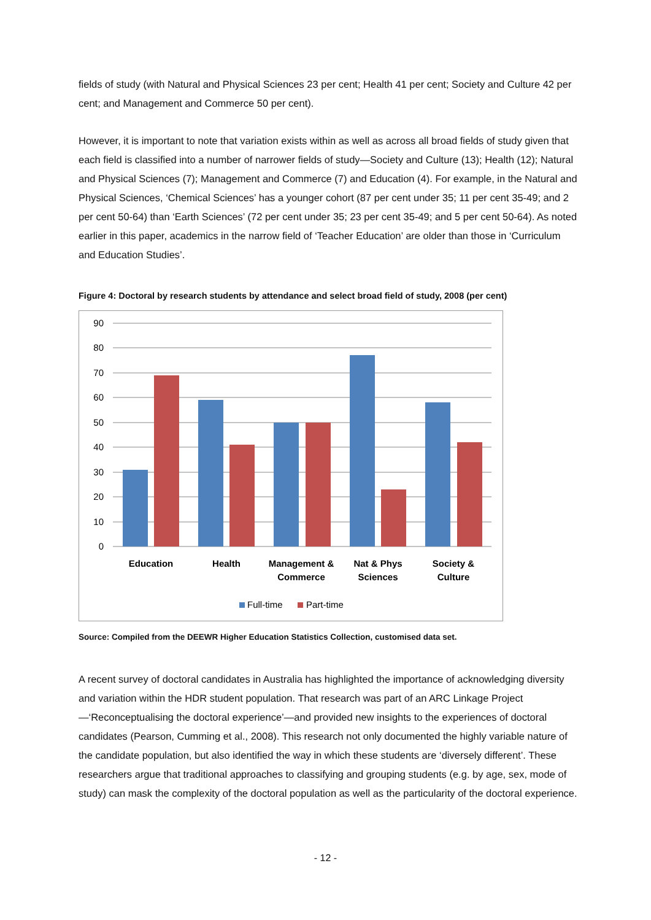fields of study (with Natural and Physical Sciences 23 per cent; Health 41 per cent; Society and Culture 42 per cent; and Management and Commerce 50 per cent).
However, it is important to note that variation exists within as well as across all broad fields of study given that each field is classified into a number of narrower fields of study—Society and Culture (13); Health (12); Natural and Physical Sciences (7); Management and Commerce (7) and Education (4). For example, in the Natural and Physical Sciences, ‘Chemical Sciences’ has a younger cohort (87 per cent under 35; 11 per cent 35-49; and 2 per cent 50-64) than ‘Earth Sciences’ (72 per cent under 35; 23 per cent 35-49; and 5 per cent 50-64). As noted earlier in this paper, academics in the narrow field of ‘Teacher Education’ are older than those in ‘Curriculum and Education Studies’.
Figure 4: Doctoral by research students by attendance and select broad field of study, 2008 (per cent)
90
80
70
60
50
40
30
20
10
0
Education
Health
Management &
Commerce
Nat & Phys
Sciences
Society &
Culture
Full-time
Part-time
Source: Compiled from the DEEWR Higher Education Statistics Collection, customised data set.
A recent survey of doctoral candidates in Australia has highlighted the importance of acknowledging diversity and variation within the HDR student population. That research was part of an ARC Linkage Project—‘Reconceptualising the doctoral experience’—and provided new insights to the experiences of doctoral candidates (Pearson, Cumming et al., 2008). This research not only documented the highly variable nature of the candidate population, but also identified the way in which these students are ‘diversely different’. These researchers argue that traditional approaches to classifying and grouping students (e.g. by age, sex, mode of study) can mask the complexity of the doctoral population as well as the particularity of the doctoral experience.
- 12 -